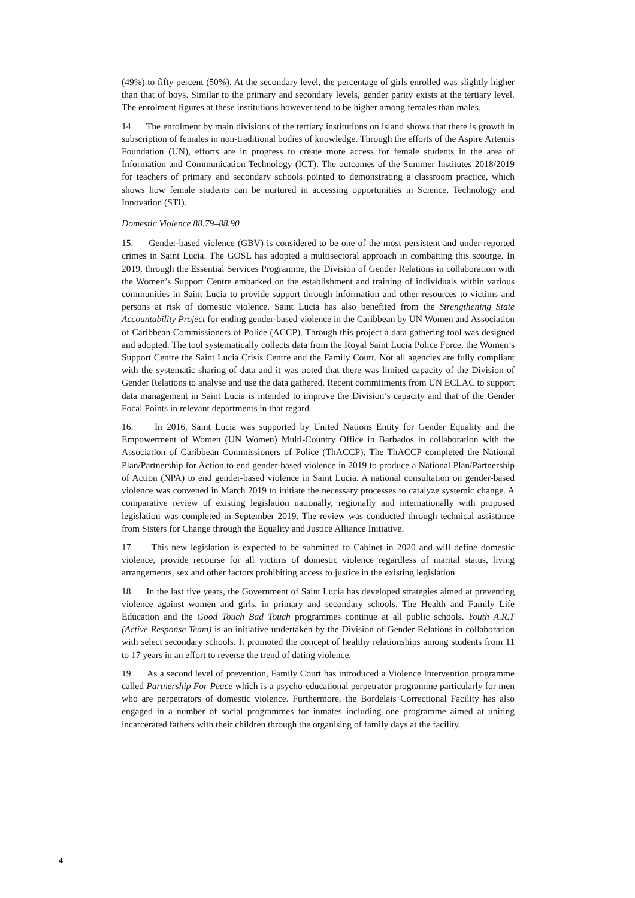(49%) to fifty percent (50%). At the secondary level, the percentage of girls enrolled was slightly higher than that of boys. Similar to the primary and secondary levels, gender parity exists at the tertiary level. The enrolment figures at these institutions however tend to be higher among females than males.
14. The enrolment by main divisions of the tertiary institutions on island shows that there is growth in subscription of females in non-traditional bodies of knowledge. Through the efforts of the Aspire Artemis Foundation (UN), efforts are in progress to create more access for female students in the area of Information and Communication Technology (ICT). The outcomes of the Summer Institutes 2018/2019 for teachers of primary and secondary schools pointed to demonstrating a classroom practice, which shows how female students can be nurtured in accessing opportunities in Science, Technology and Innovation (STI).
Domestic Violence 88.79–88.90
15. Gender-based violence (GBV) is considered to be one of the most persistent and under-reported crimes in Saint Lucia. The GOSL has adopted a multisectoral approach in combatting this scourge. In 2019, through the Essential Services Programme, the Division of Gender Relations in collaboration with the Women’s Support Centre embarked on the establishment and training of individuals within various communities in Saint Lucia to provide support through information and other resources to victims and persons at risk of domestic violence. Saint Lucia has also benefited from the Strengthening State Accountability Project for ending gender-based violence in the Caribbean by UN Women and Association of Caribbean Commissioners of Police (ACCP). Through this project a data gathering tool was designed and adopted. The tool systematically collects data from the Royal Saint Lucia Police Force, the Women’s Support Centre the Saint Lucia Crisis Centre and the Family Court. Not all agencies are fully compliant with the systematic sharing of data and it was noted that there was limited capacity of the Division of Gender Relations to analyse and use the data gathered. Recent commitments from UN ECLAC to support data management in Saint Lucia is intended to improve the Division’s capacity and that of the Gender Focal Points in relevant departments in that regard.
16. In 2016, Saint Lucia was supported by United Nations Entity for Gender Equality and the Empowerment of Women (UN Women) Multi-Country Office in Barbados in collaboration with the Association of Caribbean Commissioners of Police (ThACCP). The ThACCP completed the National Plan/Partnership for Action to end gender-based violence in 2019 to produce a National Plan/Partnership of Action (NPA) to end gender-based violence in Saint Lucia. A national consultation on gender-based violence was convened in March 2019 to initiate the necessary processes to catalyze systemic change. A comparative review of existing legislation nationally, regionally and internationally with proposed legislation was completed in September 2019. The review was conducted through technical assistance from Sisters for Change through the Equality and Justice Alliance Initiative.
17. This new legislation is expected to be submitted to Cabinet in 2020 and will define domestic violence, provide recourse for all victims of domestic violence regardless of marital status, living arrangements, sex and other factors prohibiting access to justice in the existing legislation.
18. In the last five years, the Government of Saint Lucia has developed strategies aimed at preventing violence against women and girls, in primary and secondary schools. The Health and Family Life Education and the Good Touch Bad Touch programmes continue at all public schools. Youth A.R.T (Active Response Team) is an initiative undertaken by the Division of Gender Relations in collaboration with select secondary schools. It promoted the concept of healthy relationships among students from 11 to 17 years in an effort to reverse the trend of dating violence.
19. As a second level of prevention, Family Court has introduced a Violence Intervention programme called Partnership For Peace which is a psycho-educational perpetrator programme particularly for men who are perpetrators of domestic violence. Furthermore, the Bordelais Correctional Facility has also engaged in a number of social programmes for inmates including one programme aimed at uniting incarcerated fathers with their children through the organising of family days at the facility.
4